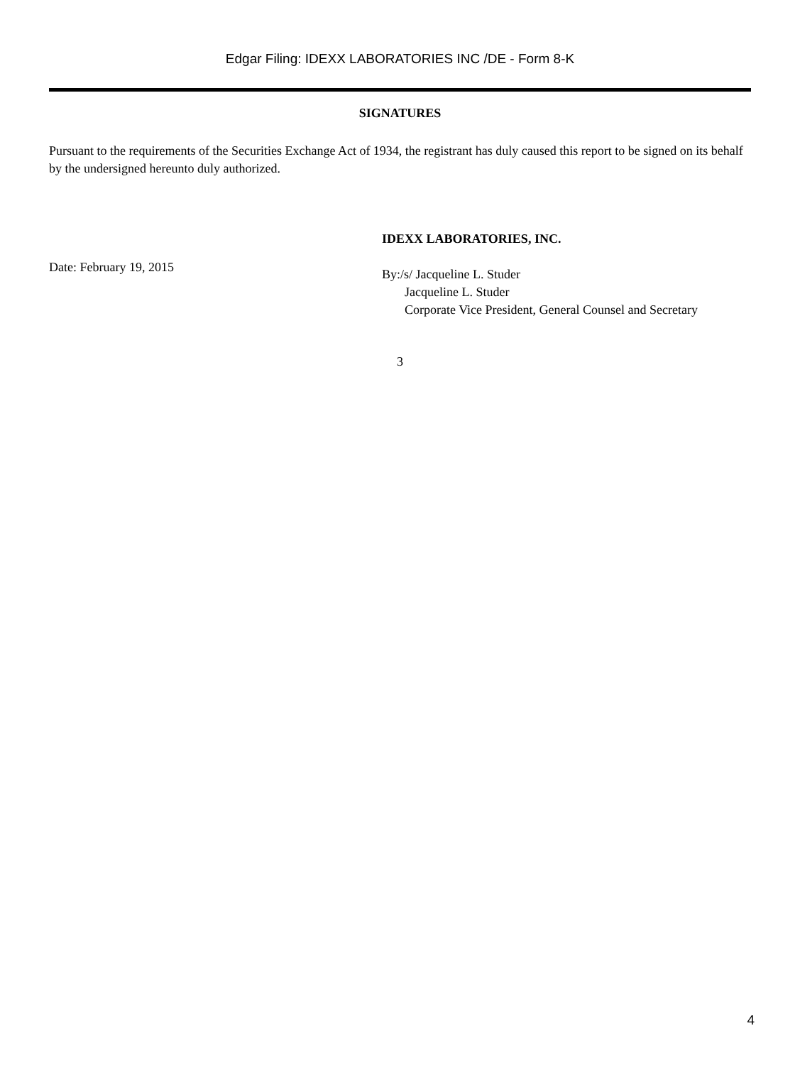Edgar Filing: IDEXX LABORATORIES INC /DE - Form 8-K
SIGNATURES
Pursuant to the requirements of the Securities Exchange Act of 1934, the registrant has duly caused this report to be signed on its behalf by the undersigned hereunto duly authorized.
Date: February 19, 2015
IDEXX LABORATORIES, INC.
By:/s/ Jacqueline L. Studer
Jacqueline L. Studer
Corporate Vice President, General Counsel and Secretary
3
4